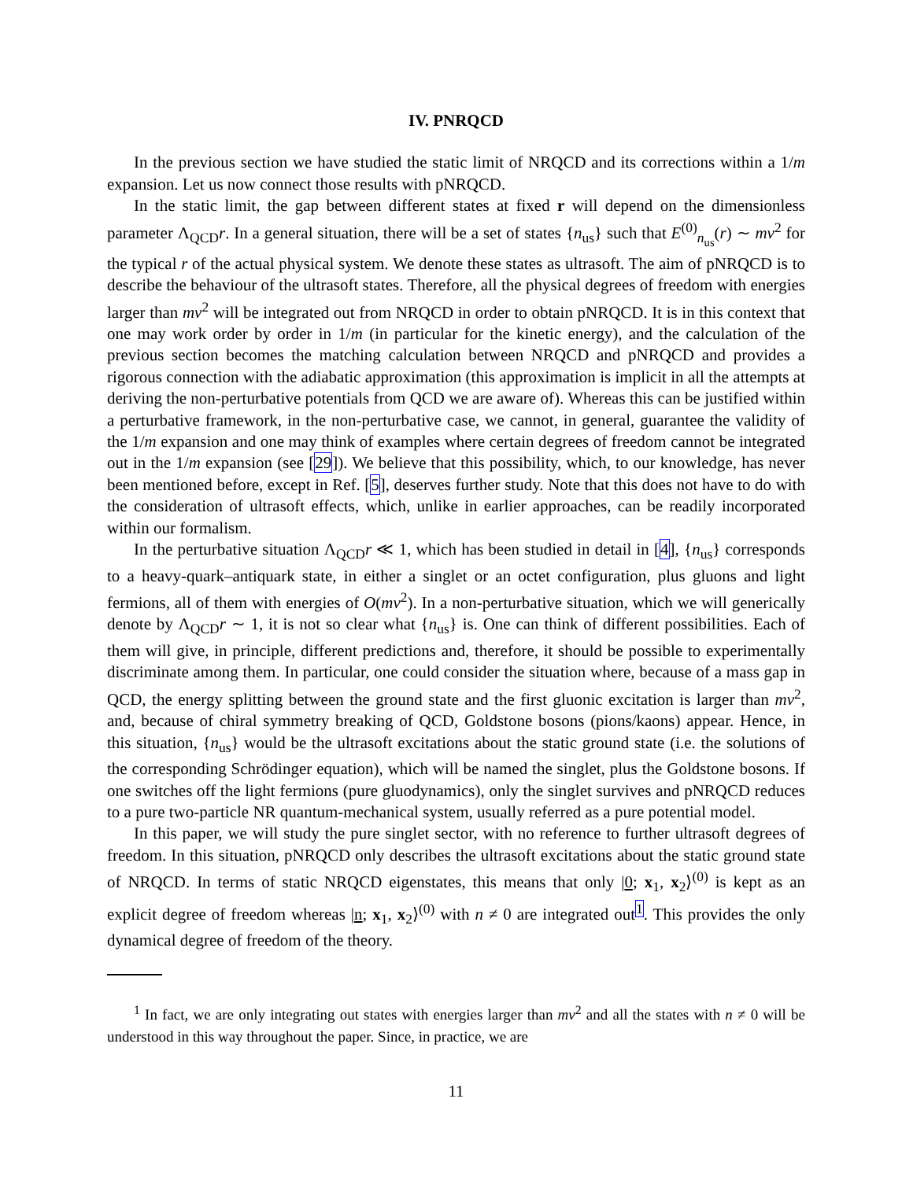IV. PNRQCD
In the previous section we have studied the static limit of NRQCD and its corrections within a 1/m expansion. Let us now connect those results with pNRQCD.
In the static limit, the gap between different states at fixed r will depend on the dimensionless parameter Λ<sub>QCD</sub>r. In a general situation, there will be a set of states {n<sub>us</sub>} such that E<sup>(0)</sup><sub>n<sub>us</sub></sub>(r) ∼ mv<sup>2</sup> for the typical r of the actual physical system. We denote these states as ultrasoft. The aim of pNRQCD is to describe the behaviour of the ultrasoft states. Therefore, all the physical degrees of freedom with energies larger than mv<sup>2</sup> will be integrated out from NRQCD in order to obtain pNRQCD. It is in this context that one may work order by order in 1/m (in particular for the kinetic energy), and the calculation of the previous section becomes the matching calculation between NRQCD and pNRQCD and provides a rigorous connection with the adiabatic approximation (this approximation is implicit in all the attempts at deriving the non-perturbative potentials from QCD we are aware of). Whereas this can be justified within a perturbative framework, in the non-perturbative case, we cannot, in general, guarantee the validity of the 1/m expansion and one may think of examples where certain degrees of freedom cannot be integrated out in the 1/m expansion (see [29]). We believe that this possibility, which, to our knowledge, has never been mentioned before, except in Ref. [5], deserves further study. Note that this does not have to do with the consideration of ultrasoft effects, which, unlike in earlier approaches, can be readily incorporated within our formalism.
In the perturbative situation Λ<sub>QCD</sub>r ≪ 1, which has been studied in detail in [4], {n<sub>us</sub>} corresponds to a heavy-quark–antiquark state, in either a singlet or an octet configuration, plus gluons and light fermions, all of them with energies of O(mv<sup>2</sup>). In a non-perturbative situation, which we will generically denote by Λ<sub>QCD</sub>r ∼ 1, it is not so clear what {n<sub>us</sub>} is. One can think of different possibilities. Each of them will give, in principle, different predictions and, therefore, it should be possible to experimentally discriminate among them. In particular, one could consider the situation where, because of a mass gap in QCD, the energy splitting between the ground state and the first gluonic excitation is larger than mv<sup>2</sup>, and, because of chiral symmetry breaking of QCD, Goldstone bosons (pions/kaons) appear. Hence, in this situation, {n<sub>us</sub>} would be the ultrasoft excitations about the static ground state (i.e. the solutions of the corresponding Schrödinger equation), which will be named the singlet, plus the Goldstone bosons. If one switches off the light fermions (pure gluodynamics), only the singlet survives and pNRQCD reduces to a pure two-particle NR quantum-mechanical system, usually referred as a pure potential model.
In this paper, we will study the pure singlet sector, with no reference to further ultrasoft degrees of freedom. In this situation, pNRQCD only describes the ultrasoft excitations about the static ground state of NRQCD. In terms of static NRQCD eigenstates, this means that only |0; x<sub>1</sub>, x<sub>2</sub>⟩<sup>(0)</sup> is kept as an explicit degree of freedom whereas |n; x<sub>1</sub>, x<sub>2</sub>⟩<sup>(0)</sup> with n ≠ 0 are integrated out<sup>1</sup>. This provides the only dynamical degree of freedom of the theory.
<sup>1</sup> In fact, we are only integrating out states with energies larger than mv<sup>2</sup> and all the states with n ≠ 0 will be understood in this way throughout the paper. Since, in practice, we are
11